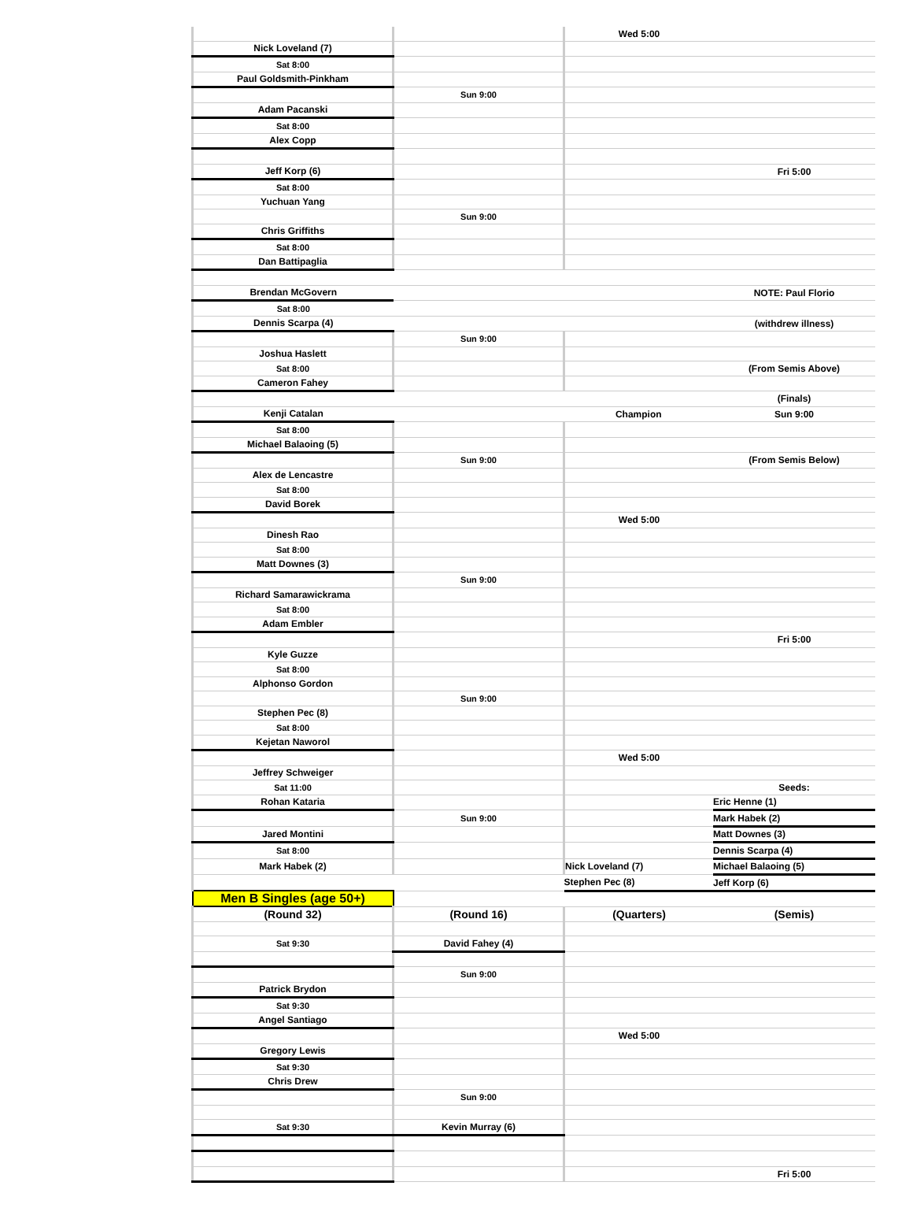| | | Wed 5:00 | |
| Nick Loveland (7) | | | |
| Sat 8:00 | | | |
| Paul Goldsmith-Pinkham | | | |
| | Sun 9:00 | | |
| Adam Pacanski | | | |
| Sat 8:00 | | | |
| Alex Copp | | | |
| Jeff Korp (6) | | | Fri 5:00 |
| Sat 8:00 | | | |
| Yuchuan Yang | | | |
| | Sun 9:00 | | |
| Chris Griffiths | | | |
| Sat 8:00 | | | |
| Dan Battipaglia | | | |
| Brendan McGovern | | | NOTE: Paul Florio |
| Sat 8:00 | | | |
| Dennis Scarpa (4) | | | (withdrew illness) |
| | Sun 9:00 | | |
| Joshua Haslett | | | |
| Sat 8:00 | | | (From Semis Above) |
| Cameron Fahey | | | |
| | | | (Finals) |
| Kenji Catalan | | Champion | Sun 9:00 |
| Sat 8:00 | | | |
| Michael Balaoing (5) | | | |
| | Sun 9:00 | | (From Semis Below) |
| Alex de Lencastre | | | |
| Sat 8:00 | | | |
| David Borek | | | |
| | | Wed 5:00 | |
| Dinesh Rao | | | |
| Sat 8:00 | | | |
| Matt Downes (3) | | | |
| | Sun 9:00 | | |
| Richard Samarawickrama | | | |
| Sat 8:00 | | | |
| Adam Embler | | | |
| | | | Fri 5:00 |
| Kyle Guzze | | | |
| Sat 8:00 | | | |
| Alphonso Gordon | | | |
| | Sun 9:00 | | |
| Stephen Pec (8) | | | |
| Sat 8:00 | | | |
| Kejetan Naworol | | | |
| | | Wed 5:00 | |
| Jeffrey Schweiger | | | |
| Sat 11:00 | | | Seeds: |
| Rohan Kataria | | | Eric Henne (1) |
| | Sun 9:00 | | Mark Habek (2) |
| Jared Montini | | | Matt Downes (3) |
| Sat 8:00 | | | Dennis Scarpa (4) |
| Mark Habek (2) | | Nick Loveland (7) | Michael Balaoing (5) |
| | | Stephen Pec (8) | Jeff Korp (6) |
| Men B Singles (age 50+) | | | |
| (Round 32) | (Round 16) | (Quarters) | (Semis) |
| Sat 9:30 | David Fahey (4) | | |
| | Sun 9:00 | | |
| Patrick Brydon | | | |
| Sat 9:30 | | | |
| Angel Santiago | | | |
| | | Wed 5:00 | |
| Gregory Lewis | | | |
| Sat 9:30 | | | |
| Chris Drew | | | |
| | Sun 9:00 | | |
| Sat 9:30 | Kevin Murray (6) | | |
| | | | Fri 5:00 |